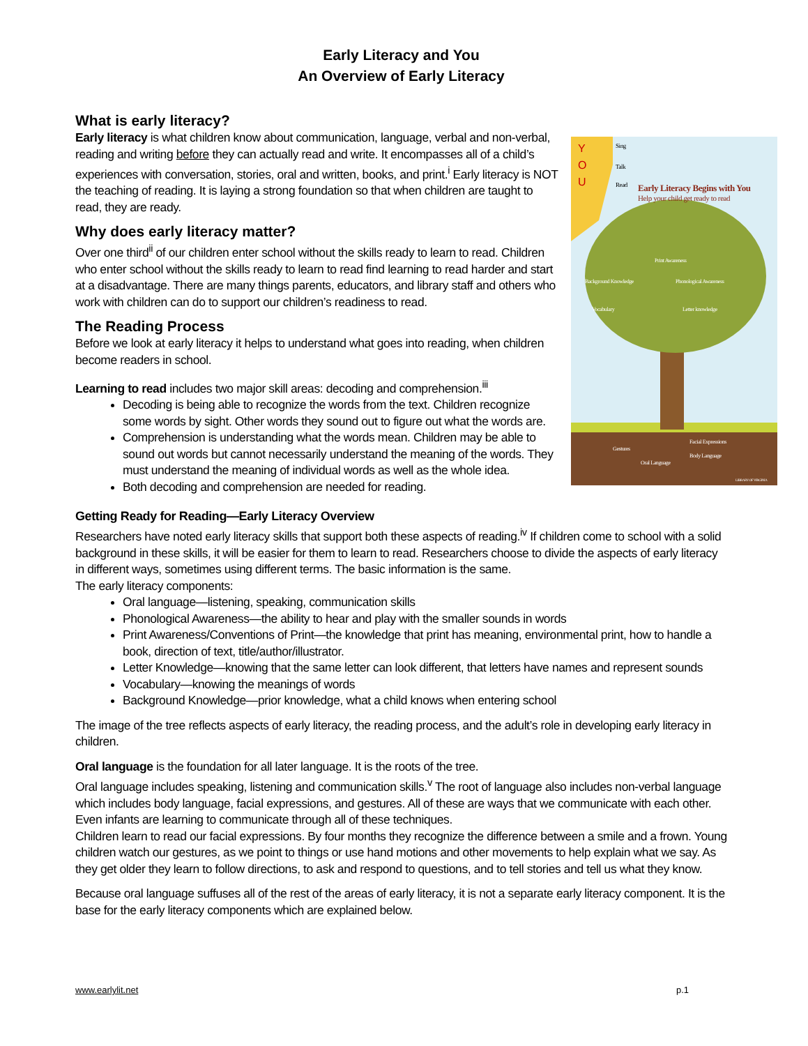Early Literacy and You
An Overview of Early Literacy
What is early literacy?
Y
O
U
Sing
Talk
Read
Early Literacy Begins with You
Help your child get ready to read
Print Awareness
Background Knowledge
Phonological Awareness
Vocabulary
Letter knowledge
Gestures
Oral Language
Facial Expressions
Body Language
LIBRARY OF VIRGINIA
Early literacy is what children know about communication, language, verbal and non-verbal, reading and writing before they can actually read and write. It encompasses all of a child’s experiences with conversation, stories, oral and written, books, and print.<sup>i</sup> Early literacy is NOT the teaching of reading. It is laying a strong foundation so that when children are taught to read, they are ready.
Why does early literacy matter?
Over one third<sup>ii</sup> of our children enter school without the skills ready to learn to read. Children who enter school without the skills ready to learn to read find learning to read harder and start at a disadvantage. There are many things parents, educators, and library staff and others who work with children can do to support our children’s readiness to read.
The Reading Process
Before we look at early literacy it helps to understand what goes into reading, when children become readers in school.
Learning to read includes two major skill areas: decoding and comprehension.<sup>iii</sup>
Decoding is being able to recognize the words from the text. Children recognize some words by sight. Other words they sound out to figure out what the words are.
Comprehension is understanding what the words mean. Children may be able to sound out words but cannot necessarily understand the meaning of the words. They must understand the meaning of individual words as well as the whole idea.
Both decoding and comprehension are needed for reading.
Getting Ready for Reading—Early Literacy Overview
Researchers have noted early literacy skills that support both these aspects of reading.<sup>iv</sup> If children come to school with a solid background in these skills, it will be easier for them to learn to read. Researchers choose to divide the aspects of early literacy in different ways, sometimes using different terms. The basic information is the same.
The early literacy components:
Oral language—listening, speaking, communication skills
Phonological Awareness—the ability to hear and play with the smaller sounds in words
Print Awareness/Conventions of Print—the knowledge that print has meaning, environmental print, how to handle a book, direction of text, title/author/illustrator.
Letter Knowledge—knowing that the same letter can look different, that letters have names and represent sounds
Vocabulary—knowing the meanings of words
Background Knowledge—prior knowledge, what a child knows when entering school
The image of the tree reflects aspects of early literacy, the reading process, and the adult’s role in developing early literacy in children.
Oral language is the foundation for all later language. It is the roots of the tree.
Oral language includes speaking, listening and communication skills.<sup>v</sup> The root of language also includes non-verbal language which includes body language, facial expressions, and gestures. All of these are ways that we communicate with each other. Even infants are learning to communicate through all of these techniques.
Children learn to read our facial expressions. By four months they recognize the difference between a smile and a frown. Young children watch our gestures, as we point to things or use hand motions and other movements to help explain what we say. As they get older they learn to follow directions, to ask and respond to questions, and to tell stories and tell us what they know.
Because oral language suffuses all of the rest of the areas of early literacy, it is not a separate early literacy component. It is the base for the early literacy components which are explained below.
www.earlylit.net p.1